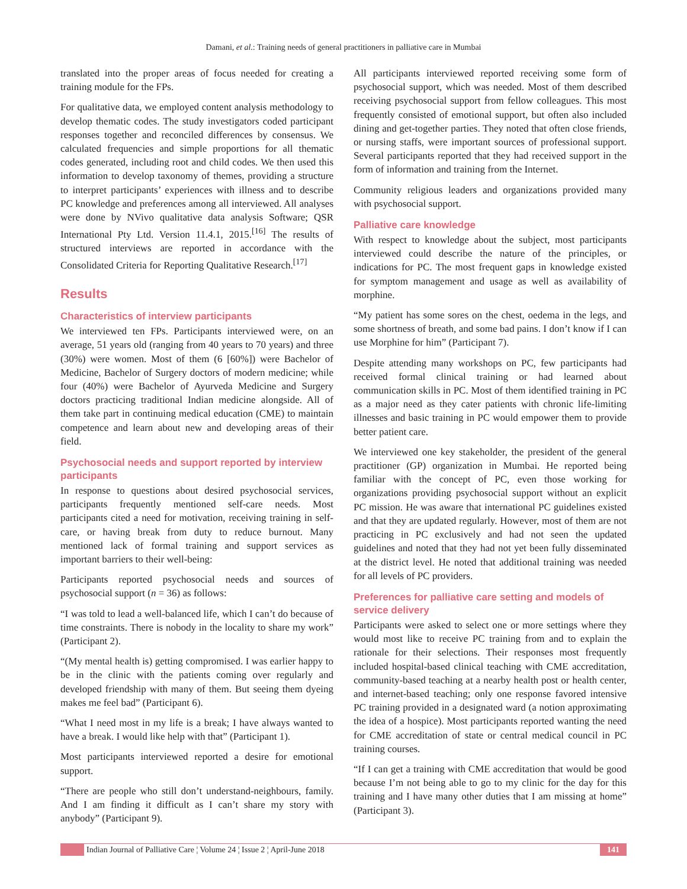Damani, et al.: Training needs of general practitioners in palliative care in Mumbai
translated into the proper areas of focus needed for creating a training module for the FPs.
For qualitative data, we employed content analysis methodology to develop thematic codes. The study investigators coded participant responses together and reconciled differences by consensus. We calculated frequencies and simple proportions for all thematic codes generated, including root and child codes. We then used this information to develop taxonomy of themes, providing a structure to interpret participants’ experiences with illness and to describe PC knowledge and preferences among all interviewed. All analyses were done by NVivo qualitative data analysis Software; QSR International Pty Ltd. Version 11.4.1, 2015.<sup>[16]</sup> The results of structured interviews are reported in accordance with the Consolidated Criteria for Reporting Qualitative Research.<sup>[17]</sup>
Results
Characteristics of interview participants
We interviewed ten FPs. Participants interviewed were, on an average, 51 years old (ranging from 40 years to 70 years) and three (30%) were women. Most of them (6 [60%]) were Bachelor of Medicine, Bachelor of Surgery doctors of modern medicine; while four (40%) were Bachelor of Ayurveda Medicine and Surgery doctors practicing traditional Indian medicine alongside. All of them take part in continuing medical education (CME) to maintain competence and learn about new and developing areas of their field.
Psychosocial needs and support reported by interview participants
In response to questions about desired psychosocial services, participants frequently mentioned self-care needs. Most participants cited a need for motivation, receiving training in self-care, or having break from duty to reduce burnout. Many mentioned lack of formal training and support services as important barriers to their well-being:
Participants reported psychosocial needs and sources of psychosocial support (n = 36) as follows:
“I was told to lead a well-balanced life, which I can’t do because of time constraints. There is nobody in the locality to share my work” (Participant 2).
“(My mental health is) getting compromised. I was earlier happy to be in the clinic with the patients coming over regularly and developed friendship with many of them. But seeing them dyeing makes me feel bad” (Participant 6).
“What I need most in my life is a break; I have always wanted to have a break. I would like help with that” (Participant 1).
Most participants interviewed reported a desire for emotional support.
“There are people who still don’t understand-neighbours, family. And I am finding it difficult as I can’t share my story with anybody” (Participant 9).
All participants interviewed reported receiving some form of psychosocial support, which was needed. Most of them described receiving psychosocial support from fellow colleagues. This most frequently consisted of emotional support, but often also included dining and get-together parties. They noted that often close friends, or nursing staffs, were important sources of professional support. Several participants reported that they had received support in the form of information and training from the Internet.
Community religious leaders and organizations provided many with psychosocial support.
Palliative care knowledge
With respect to knowledge about the subject, most participants interviewed could describe the nature of the principles, or indications for PC. The most frequent gaps in knowledge existed for symptom management and usage as well as availability of morphine.
“My patient has some sores on the chest, oedema in the legs, and some shortness of breath, and some bad pains. I don’t know if I can use Morphine for him” (Participant 7).
Despite attending many workshops on PC, few participants had received formal clinical training or had learned about communication skills in PC. Most of them identified training in PC as a major need as they cater patients with chronic life-limiting illnesses and basic training in PC would empower them to provide better patient care.
We interviewed one key stakeholder, the president of the general practitioner (GP) organization in Mumbai. He reported being familiar with the concept of PC, even those working for organizations providing psychosocial support without an explicit PC mission. He was aware that international PC guidelines existed and that they are updated regularly. However, most of them are not practicing in PC exclusively and had not seen the updated guidelines and noted that they had not yet been fully disseminated at the district level. He noted that additional training was needed for all levels of PC providers.
Preferences for palliative care setting and models of service delivery
Participants were asked to select one or more settings where they would most like to receive PC training from and to explain the rationale for their selections. Their responses most frequently included hospital-based clinical teaching with CME accreditation, community-based teaching at a nearby health post or health center, and internet-based teaching; only one response favored intensive PC training provided in a designated ward (a notion approximating the idea of a hospice). Most participants reported wanting the need for CME accreditation of state or central medical council in PC training courses.
“If I can get a training with CME accreditation that would be good because I’m not being able to go to my clinic for the day for this training and I have many other duties that I am missing at home” (Participant 3).
Indian Journal of Palliative Care ¦ Volume 24 ¦ Issue 2 ¦ April-June 2018 141